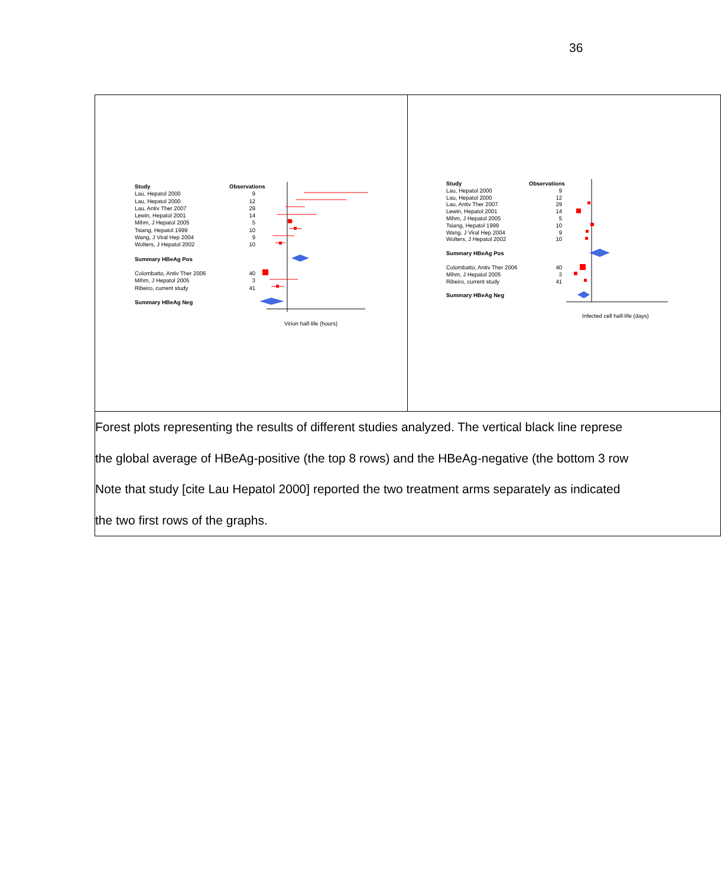36
| Study Observations Lau, Hepatol 2000 9 Lau, Hepatol 2000 12 Lau, Antiv Ther 2007 29 Lewin, Hepatol 2001 14 Mihm, J Hepatol 2005 5 Tsiang, Hepatol 1999 10 Wang, J Viral Hep 2004 9 Wolters, J Hepatol 2002 10 Summary HBeAg Pos Colombatto, Antiv Ther 2006 40 Mihm, J Hepatol 2005 3 Ribeiro, current study 41 Summary HBeAg Neg Virion half-life (hours) | Study Observations Lau, Hepatol 2000 9 Lau, Hepatol 2000 12 Lau, Antiv Ther 2007 29 Lewin, Hepatol 2001 14 Mihm, J Hepatol 2005 5 Tsiang, Hepatol 1999 10 Wang, J Viral Hep 2004 9 Wolters, J Hepatol 2002 10 Summary HBeAg Pos Colombatto, Antiv Ther 2006 40 Mihm, J Hepatol 2005 3 Ribeiro, current study 41 Summary HBeAg Neg Infected cell half-life (days) |
| Forest plots representing the results of different studies analyzed. The vertical black line represe the global average of HBeAg-positive (the top 8 rows) and the HBeAg-negative (the bottom 3 row Note that study [cite Lau Hepatol 2000] reported the two treatment arms separately as indicated the two first rows of the graphs. | |